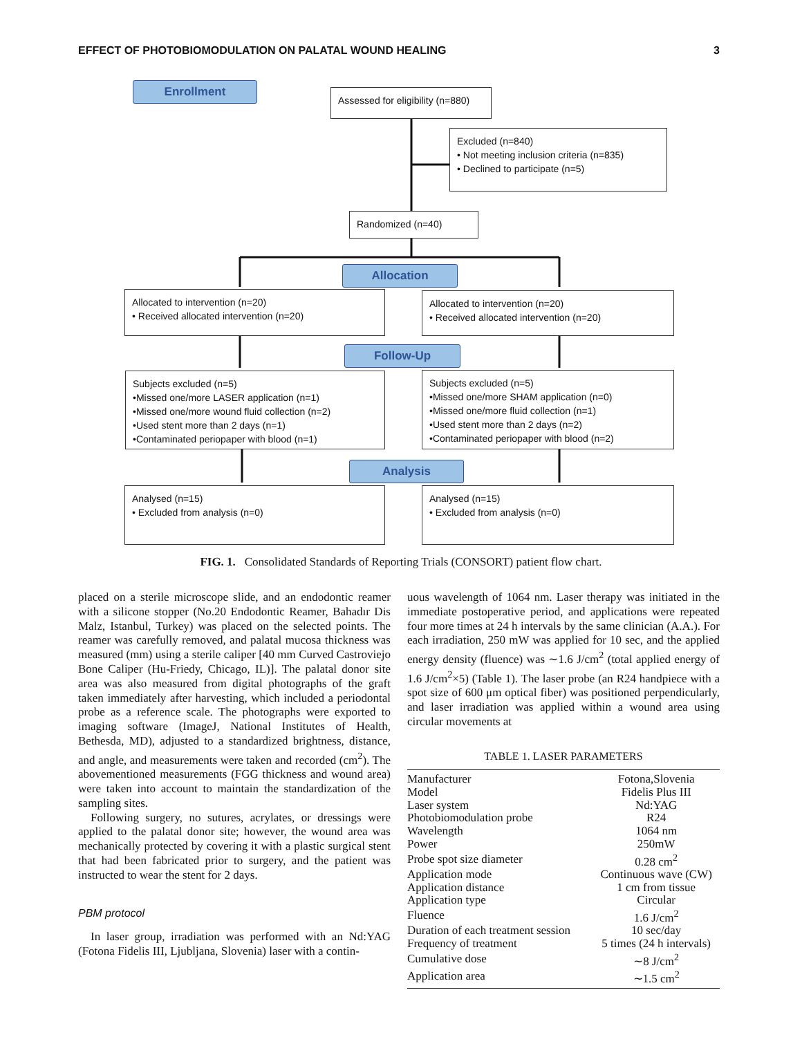EFFECT OF PHOTOBIOMODULATION ON PALATAL WOUND HEALING 3
Enrollment
Assessed for eligibility (n=880)
Excluded (n=840)
• Not meeting inclusion criteria (n=835)
• Declined to participate (n=5)
Randomized (n=40)
Allocation
Allocated to intervention (n=20)
• Received allocated intervention (n=20)
Allocated to intervention (n=20)
• Received allocated intervention (n=20)
Follow-Up
Subjects excluded (n=5)
•Missed one/more LASER application (n=1)
•Missed one/more wound fluid collection (n=2)
•Used stent more than 2 days (n=1)
•Contaminated periopaper with blood (n=1)
Subjects excluded (n=5)
•Missed one/more SHAM application (n=0)
•Missed one/more fluid collection (n=1)
•Used stent more than 2 days (n=2)
•Contaminated periopaper with blood (n=2)
Analysis
Analysed (n=15)
• Excluded from analysis (n=0)
Analysed (n=15)
• Excluded from analysis (n=0)
FIG. 1. Consolidated Standards of Reporting Trials (CONSORT) patient flow chart.
placed on a sterile microscope slide, and an endodontic reamer with a silicone stopper (No.20 Endodontic Reamer, Bahadır Dis Malz, Istanbul, Turkey) was placed on the selected points. The reamer was carefully removed, and palatal mucosa thickness was measured (mm) using a sterile caliper [40 mm Curved Castroviejo Bone Caliper (Hu-Friedy, Chicago, IL)]. The palatal donor site area was also measured from digital photographs of the graft taken immediately after harvesting, which included a periodontal probe as a reference scale. The photographs were exported to imaging software (ImageJ, National Institutes of Health, Bethesda, MD), adjusted to a standardized brightness, distance, and angle, and measurements were taken and recorded (cm<sup>2</sup>). The abovementioned measurements (FGG thickness and wound area) were taken into account to maintain the standardization of the sampling sites.
Following surgery, no sutures, acrylates, or dressings were applied to the palatal donor site; however, the wound area was mechanically protected by covering it with a plastic surgical stent that had been fabricated prior to surgery, and the patient was instructed to wear the stent for 2 days.
PBM protocol
In laser group, irradiation was performed with an Nd:YAG (Fotona Fidelis III, Ljubljana, Slovenia) laser with a contin-
uous wavelength of 1064 nm. Laser therapy was initiated in the immediate postoperative period, and applications were repeated four more times at 24 h intervals by the same clinician (A.A.). For each irradiation, 250 mW was applied for 10 sec, and the applied energy density (fluence) was ∼1.6 J/cm<sup>2</sup> (total applied energy of 1.6 J/cm<sup>2</sup>×5) (Table 1). The laser probe (an R24 handpiece with a spot size of 600 μm optical fiber) was positioned perpendicularly, and laser irradiation was applied within a wound area using circular movements at
TABLE 1. LASER PARAMETERS
| Manufacturer | Fotona,Slovenia |
| Model | Fidelis Plus III |
| Laser system | Nd:YAG |
| Photobiomodulation probe | R24 |
| Wavelength | 1064 nm |
| Power | 250mW |
| Probe spot size diameter | 0.28 cm<sup>2</sup> |
| Application mode | Continuous wave (CW) |
| Application distance | 1 cm from tissue |
| Application type | Circular |
| Fluence | 1.6 J/cm<sup>2</sup> |
| Duration of each treatment session | 10 sec/day |
| Frequency of treatment | 5 times (24 h intervals) |
| Cumulative dose | ∼8 J/cm<sup>2</sup> |
| Application area | ∼1.5 cm<sup>2</sup> |